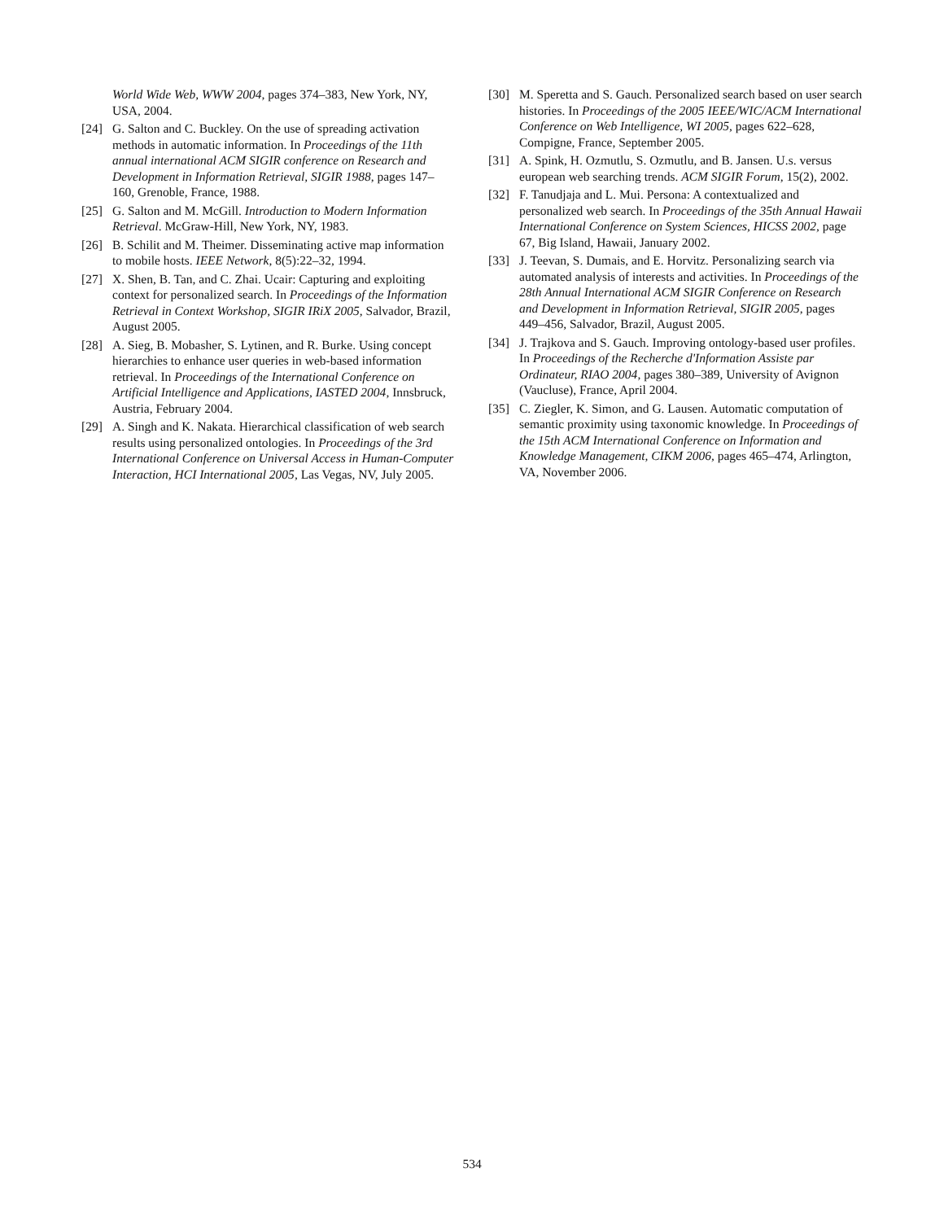World Wide Web, WWW 2004, pages 374–383, New York, NY, USA, 2004.
[24] G. Salton and C. Buckley. On the use of spreading activation methods in automatic information. In Proceedings of the 11th annual international ACM SIGIR conference on Research and Development in Information Retrieval, SIGIR 1988, pages 147–160, Grenoble, France, 1988.
[25] G. Salton and M. McGill. Introduction to Modern Information Retrieval. McGraw-Hill, New York, NY, 1983.
[26] B. Schilit and M. Theimer. Disseminating active map information to mobile hosts. IEEE Network, 8(5):22–32, 1994.
[27] X. Shen, B. Tan, and C. Zhai. Ucair: Capturing and exploiting context for personalized search. In Proceedings of the Information Retrieval in Context Workshop, SIGIR IRiX 2005, Salvador, Brazil, August 2005.
[28] A. Sieg, B. Mobasher, S. Lytinen, and R. Burke. Using concept hierarchies to enhance user queries in web-based information retrieval. In Proceedings of the International Conference on Artificial Intelligence and Applications, IASTED 2004, Innsbruck, Austria, February 2004.
[29] A. Singh and K. Nakata. Hierarchical classification of web search results using personalized ontologies. In Proceedings of the 3rd International Conference on Universal Access in Human-Computer Interaction, HCI International 2005, Las Vegas, NV, July 2005.
[30] M. Speretta and S. Gauch. Personalized search based on user search histories. In Proceedings of the 2005 IEEE/WIC/ACM International Conference on Web Intelligence, WI 2005, pages 622–628, Compigne, France, September 2005.
[31] A. Spink, H. Ozmutlu, S. Ozmutlu, and B. Jansen. U.s. versus european web searching trends. ACM SIGIR Forum, 15(2), 2002.
[32] F. Tanudjaja and L. Mui. Persona: A contextualized and personalized web search. In Proceedings of the 35th Annual Hawaii International Conference on System Sciences, HICSS 2002, page 67, Big Island, Hawaii, January 2002.
[33] J. Teevan, S. Dumais, and E. Horvitz. Personalizing search via automated analysis of interests and activities. In Proceedings of the 28th Annual International ACM SIGIR Conference on Research and Development in Information Retrieval, SIGIR 2005, pages 449–456, Salvador, Brazil, August 2005.
[34] J. Trajkova and S. Gauch. Improving ontology-based user profiles. In Proceedings of the Recherche d'Information Assiste par Ordinateur, RIAO 2004, pages 380–389, University of Avignon (Vaucluse), France, April 2004.
[35] C. Ziegler, K. Simon, and G. Lausen. Automatic computation of semantic proximity using taxonomic knowledge. In Proceedings of the 15th ACM International Conference on Information and Knowledge Management, CIKM 2006, pages 465–474, Arlington, VA, November 2006.
534